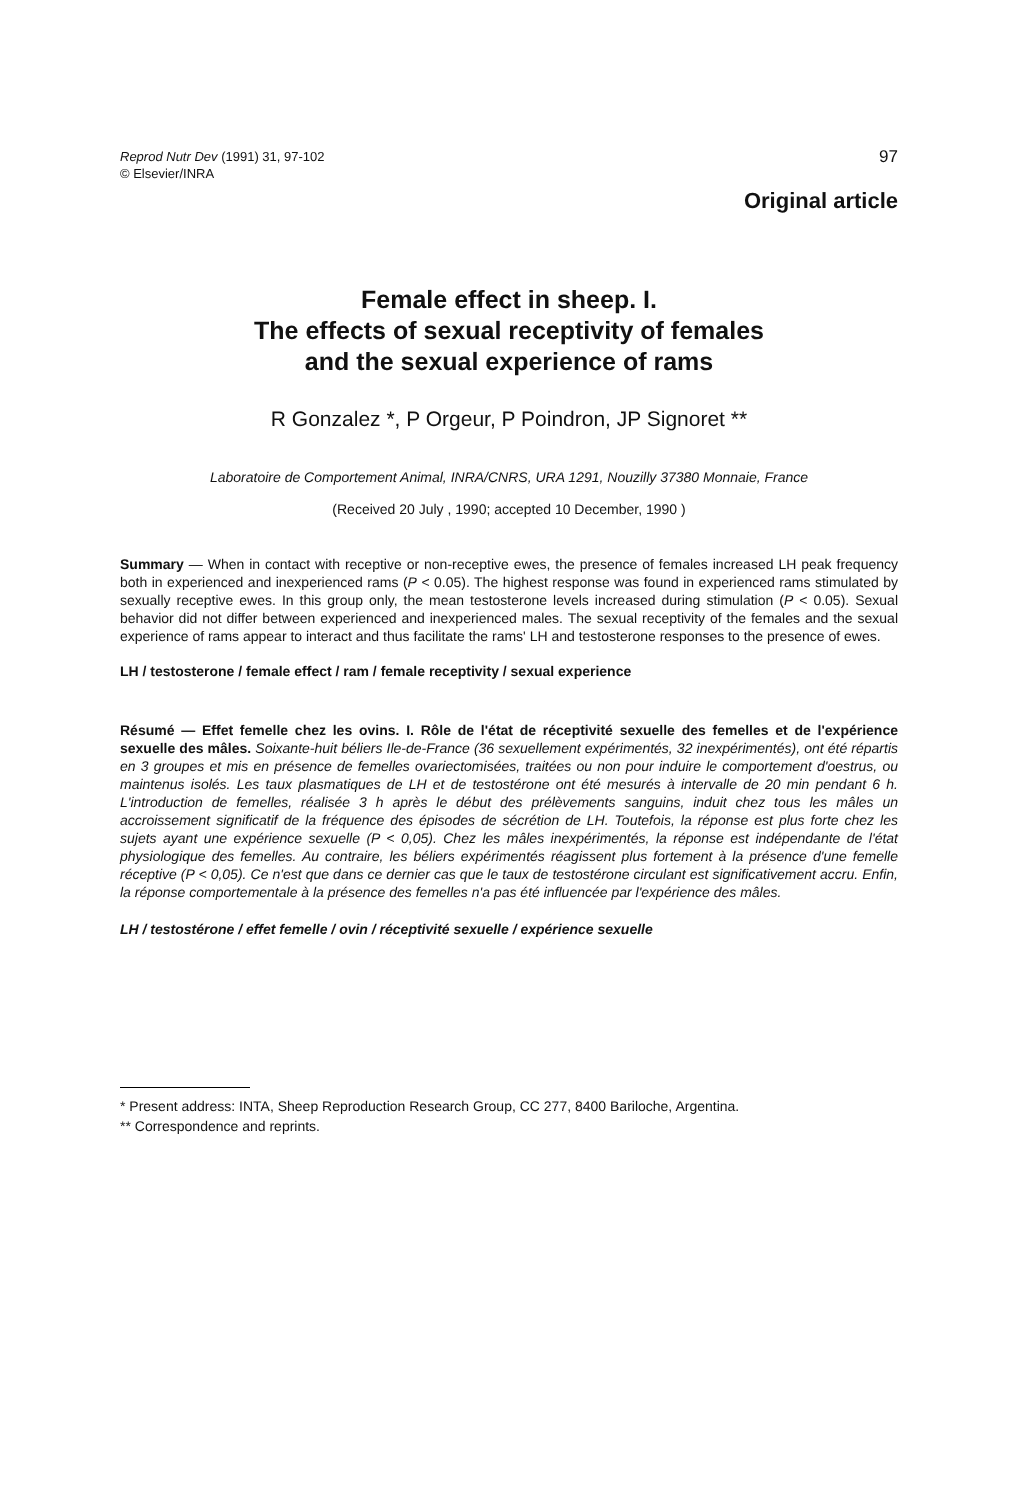Reprod Nutr Dev (1991) 31, 97-102
© Elsevier/INRA
97
Original article
Female effect in sheep. I.
The effects of sexual receptivity of females
and the sexual experience of rams
R Gonzalez *, P Orgeur, P Poindron, JP Signoret **
Laboratoire de Comportement Animal, INRA/CNRS, URA 1291, Nouzilly 37380 Monnaie, France
(Received 20 July , 1990; accepted 10 December, 1990 )
Summary — When in contact with receptive or non-receptive ewes, the presence of females increased LH peak frequency both in experienced and inexperienced rams (P < 0.05). The highest response was found in experienced rams stimulated by sexually receptive ewes. In this group only, the mean testosterone levels increased during stimulation (P < 0.05). Sexual behavior did not differ between experienced and inexperienced males. The sexual receptivity of the females and the sexual experience of rams appear to interact and thus facilitate the rams' LH and testosterone responses to the presence of ewes.
LH / testosterone / female effect / ram / female receptivity / sexual experience
Résumé — Effet femelle chez les ovins. I. Rôle de l'état de réceptivité sexuelle des femelles et de l'expérience sexuelle des mâles. Soixante-huit béliers Ile-de-France (36 sexuellement expérimentés, 32 inexpérimentés), ont été répartis en 3 groupes et mis en présence de femelles ovariectomisées, traitées ou non pour induire le comportement d'oestrus, ou maintenus isolés. Les taux plasmatiques de LH et de testostérone ont été mesurés à intervalle de 20 min pendant 6 h. L'introduction de femelles, réalisée 3 h après le début des prélèvements sanguins, induit chez tous les mâles un accroissement significatif de la fréquence des épisodes de sécrétion de LH. Toutefois, la réponse est plus forte chez les sujets ayant une expérience sexuelle (P < 0,05). Chez les mâles inexpérimentés, la réponse est indépendante de l'état physiologique des femelles. Au contraire, les béliers expérimentés réagissent plus fortement à la présence d'une femelle réceptive (P < 0,05). Ce n'est que dans ce dernier cas que le taux de testostérone circulant est significativement accru. Enfin, la réponse comportementale à la présence des femelles n'a pas été influencée par l'expérience des mâles.
LH / testostérone / effet femelle / ovin / réceptivité sexuelle / expérience sexuelle
* Present address: INTA, Sheep Reproduction Research Group, CC 277, 8400 Bariloche, Argentina.
** Correspondence and reprints.